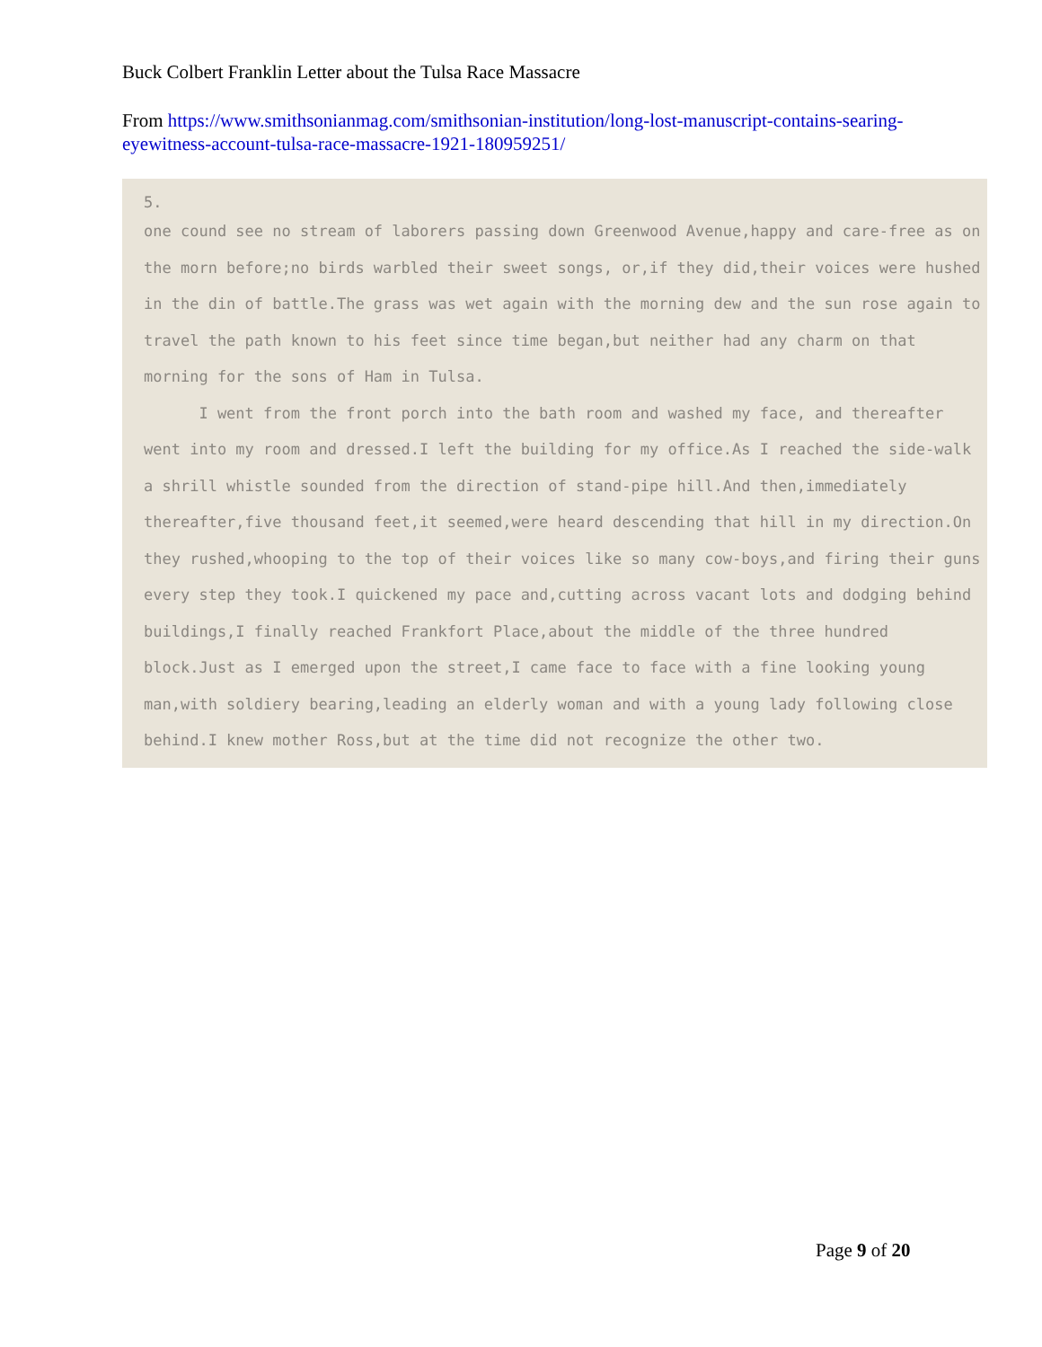Buck Colbert Franklin Letter about the Tulsa Race Massacre
From https://www.smithsonianmag.com/smithsonian-institution/long-lost-manuscript-contains-searing-eyewitness-account-tulsa-race-massacre-1921-180959251/
5.
one cound see no stream of laborers passing down Greenwood Avenue,happy and care-free as on the morn before;no birds warbled their sweet songs, or,if they did,their voices were hushed in the din of battle.The grass was wet again with the morning dew and the sun rose again to travel the path known to his feet since time began,but neither had any charm on that morning for the sons of Ham in Tulsa.
I went from the front porch into the bath room and washed my face, and thereafter went into my room and dressed.I left the building for my office.As I reached the side-walk a shrill whistle sounded from the direction of stand-pipe hill.And then,immediately thereafter,five thousand feet,it seemed,were heard descending that hill in my direction.On they rushed,whooping to the top of their voices like so many cow-boys,and firing their guns every step they took.I quickened my pace and,cutting across vacant lots and dodging behind buildings,I finally reached Frankfort Place,about the middle of the three hundred block.Just as I emerged upon the street,I came face to face with a fine looking young man,with soldiery bearing,leading an elderly woman and with a young lady following close behind.I knew mother Ross,but at the time did not recognize the other two.
Page 9 of 20